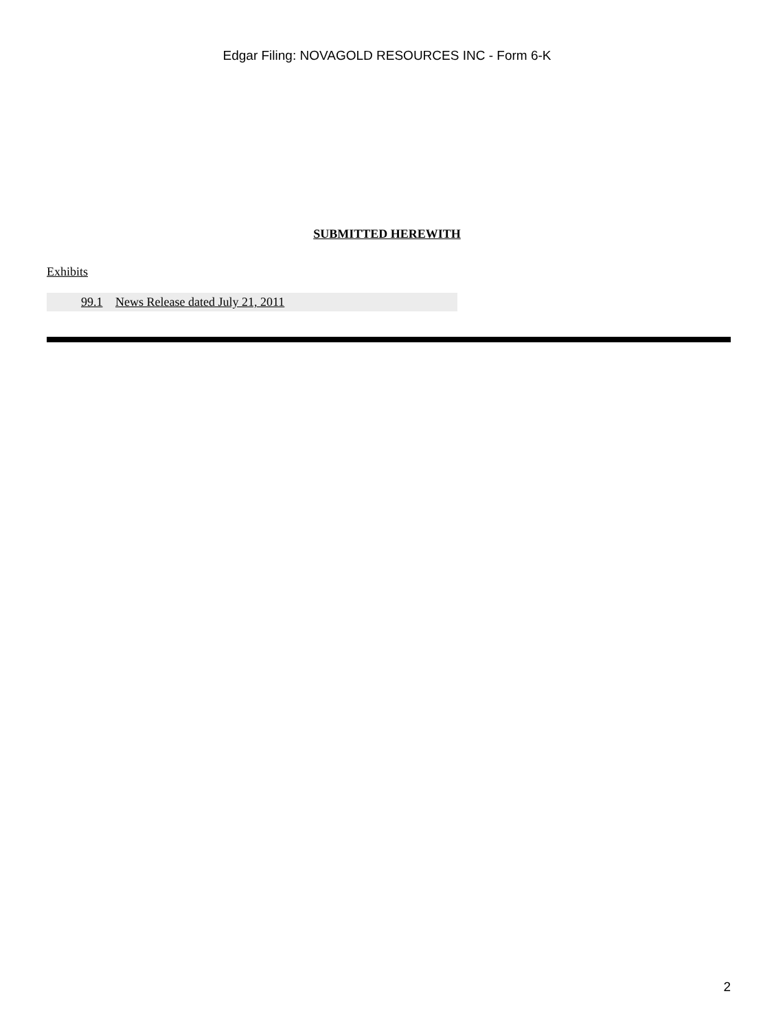Edgar Filing: NOVAGOLD RESOURCES INC - Form 6-K
SUBMITTED HEREWITH
Exhibits
| | 99.1 | News Release dated July 21, 2011 |
2